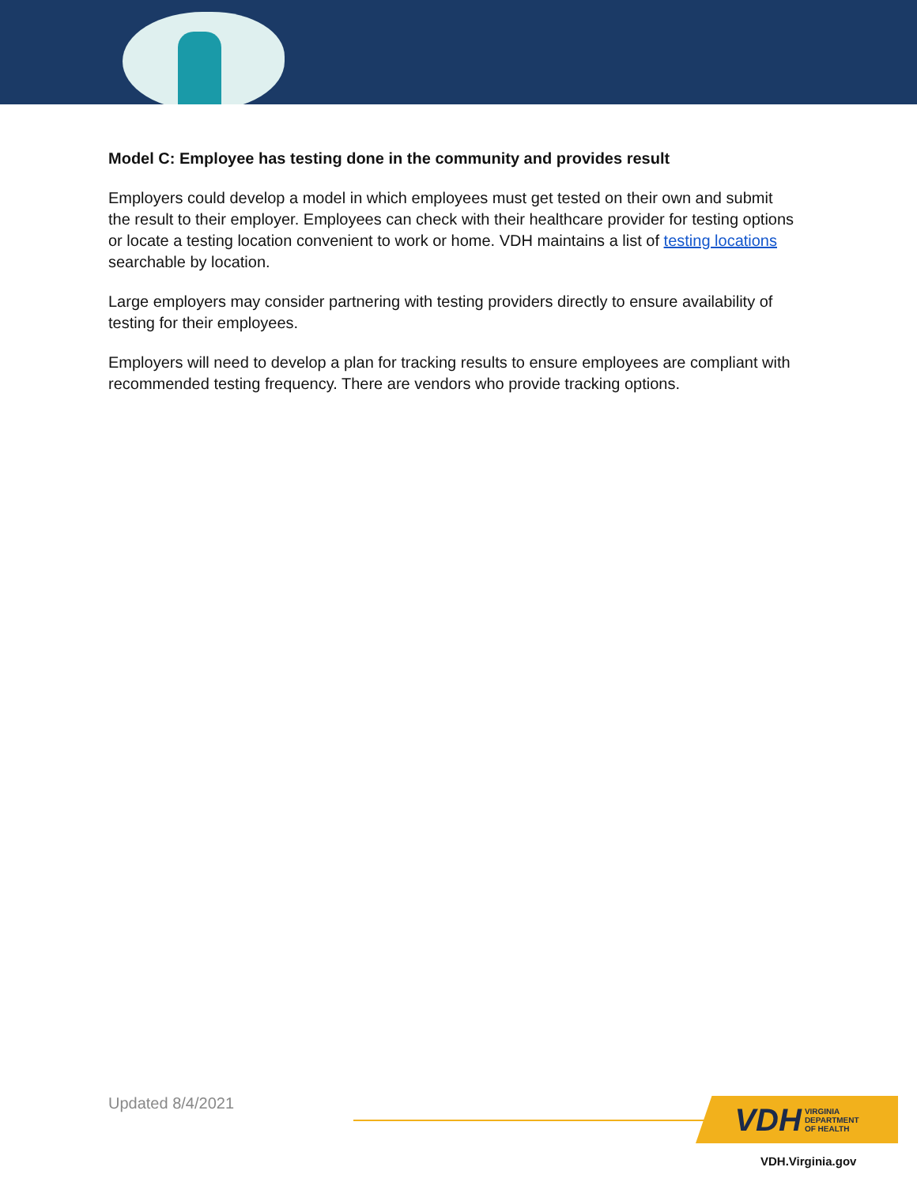Model C: Employee has testing done in the community and provides result
Employers could develop a model in which employees must get tested on their own and submit the result to their employer. Employees can check with their healthcare provider for testing options or locate a testing location convenient to work or home. VDH maintains a list of testing locations searchable by location.
Large employers may consider partnering with testing providers directly to ensure availability of testing for their employees.
Employers will need to develop a plan for tracking results to ensure employees are compliant with recommended testing frequency. There are vendors who provide tracking options.
Updated 8/4/2021
VDH VIRGINIA
DEPARTMENT
OF HEALTH
VDH.Virginia.gov